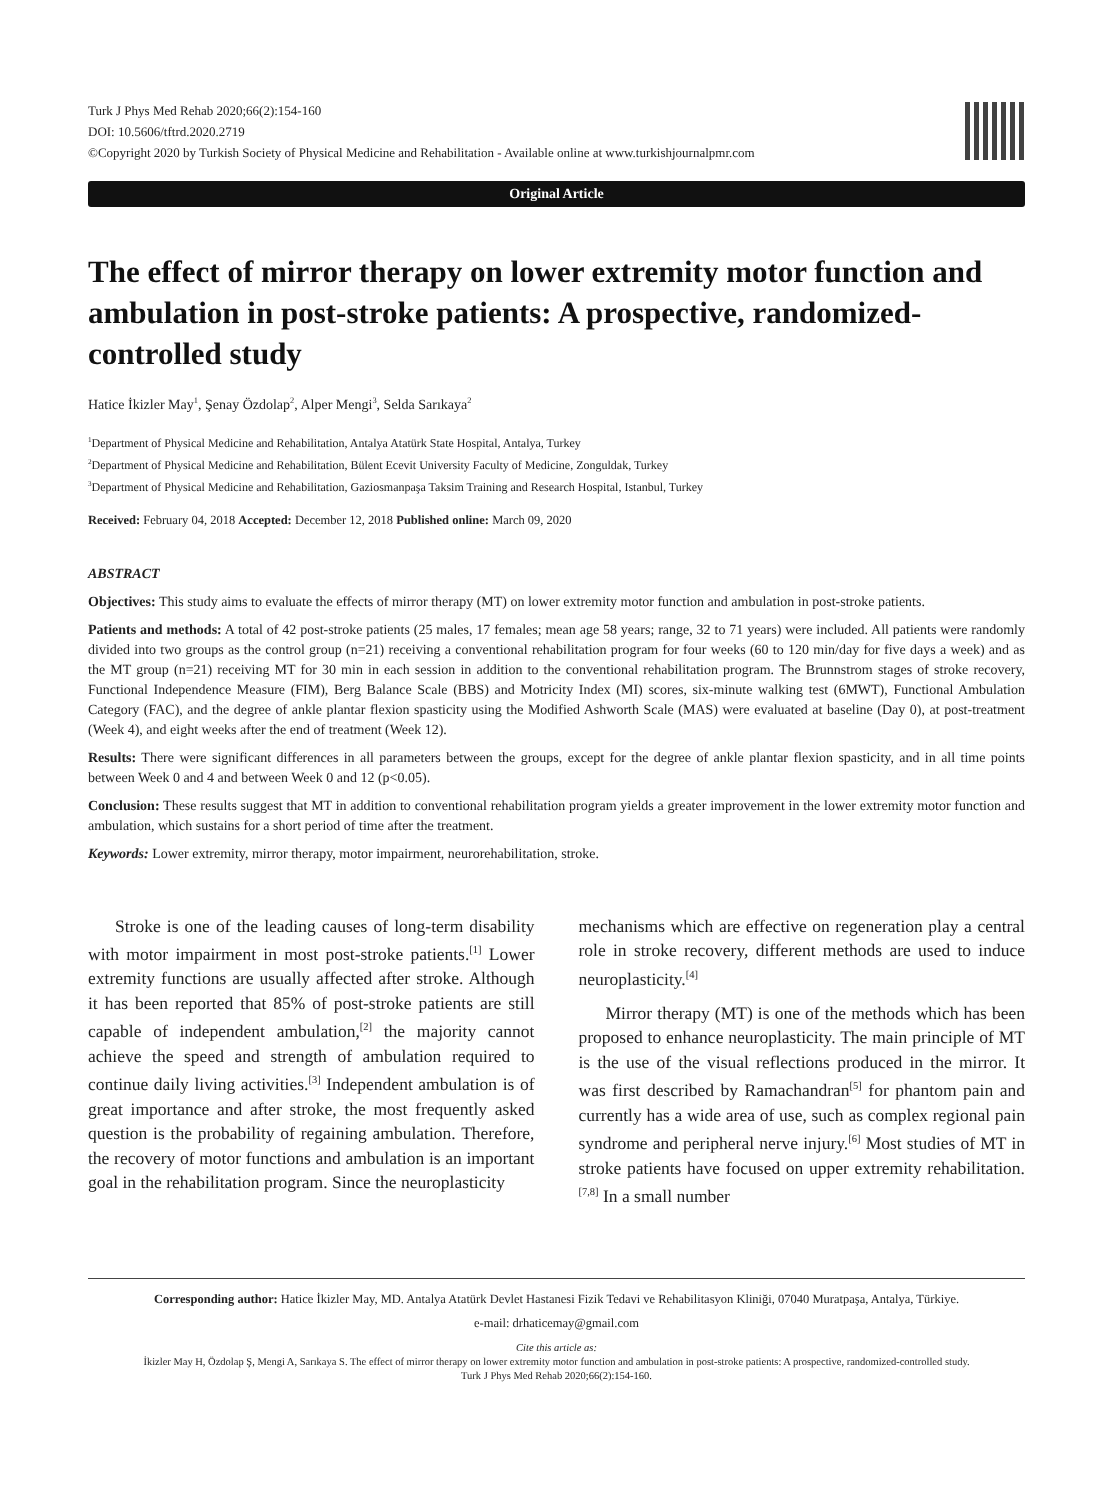Turk J Phys Med Rehab 2020;66(2):154-160
DOI: 10.5606/tftrd.2020.2719
©Copyright 2020 by Turkish Society of Physical Medicine and Rehabilitation - Available online at www.turkishjournalpmr.com
Original Article
The effect of mirror therapy on lower extremity motor function and ambulation in post-stroke patients: A prospective, randomized-controlled study
Hatice İkizler May<sup>1</sup>, Şenay Özdolap<sup>2</sup>, Alper Mengi<sup>3</sup>, Selda Sarıkaya<sup>2</sup>
<sup>1</sup> Department of Physical Medicine and Rehabilitation, Antalya Atatürk State Hospital, Antalya, Turkey
<sup>2</sup> Department of Physical Medicine and Rehabilitation, Bülent Ecevit University Faculty of Medicine, Zonguldak, Turkey
<sup>3</sup> Department of Physical Medicine and Rehabilitation, Gaziosmanpaşa Taksim Training and Research Hospital, Istanbul, Turkey
Received: February 04, 2018 Accepted: December 12, 2018 Published online: March 09, 2020
ABSTRACT
Objectives: This study aims to evaluate the effects of mirror therapy (MT) on lower extremity motor function and ambulation in post-stroke patients.
Patients and methods: A total of 42 post-stroke patients (25 males, 17 females; mean age 58 years; range, 32 to 71 years) were included. All patients were randomly divided into two groups as the control group (n=21) receiving a conventional rehabilitation program for four weeks (60 to 120 min/day for five days a week) and as the MT group (n=21) receiving MT for 30 min in each session in addition to the conventional rehabilitation program. The Brunnstrom stages of stroke recovery, Functional Independence Measure (FIM), Berg Balance Scale (BBS) and Motricity Index (MI) scores, six-minute walking test (6MWT), Functional Ambulation Category (FAC), and the degree of ankle plantar flexion spasticity using the Modified Ashworth Scale (MAS) were evaluated at baseline (Day 0), at post-treatment (Week 4), and eight weeks after the end of treatment (Week 12).
Results: There were significant differences in all parameters between the groups, except for the degree of ankle plantar flexion spasticity, and in all time points between Week 0 and 4 and between Week 0 and 12 (p<0.05).
Conclusion: These results suggest that MT in addition to conventional rehabilitation program yields a greater improvement in the lower extremity motor function and ambulation, which sustains for a short period of time after the treatment.
Keywords: Lower extremity, mirror therapy, motor impairment, neurorehabilitation, stroke.
Stroke is one of the leading causes of long-term disability with motor impairment in most post-stroke patients.<sup>[1]</sup> Lower extremity functions are usually affected after stroke. Although it has been reported that 85% of post-stroke patients are still capable of independent ambulation,<sup>[2]</sup> the majority cannot achieve the speed and strength of ambulation required to continue daily living activities.<sup>[3]</sup> Independent ambulation is of great importance and after stroke, the most frequently asked question is the probability of regaining ambulation. Therefore, the recovery of motor functions and ambulation is an important goal in the rehabilitation program. Since the neuroplasticity
mechanisms which are effective on regeneration play a central role in stroke recovery, different methods are used to induce neuroplasticity.<sup>[4]</sup>
Mirror therapy (MT) is one of the methods which has been proposed to enhance neuroplasticity. The main principle of MT is the use of the visual reflections produced in the mirror. It was first described by Ramachandran<sup>[5]</sup> for phantom pain and currently has a wide area of use, such as complex regional pain syndrome and peripheral nerve injury.<sup>[6]</sup> Most studies of MT in stroke patients have focused on upper extremity rehabilitation.<sup>[7,8]</sup> In a small number
Corresponding author: Hatice İkizler May, MD. Antalya Atatürk Devlet Hastanesi Fizik Tedavi ve Rehabilitasyon Kliniği, 07040 Muratpaşa, Antalya, Türkiye.
e-mail: drhaticemay@gmail.com
Cite this article as:
İkizler May H, Özdolap Ş, Mengi A, Sarıkaya S. The effect of mirror therapy on lower extremity motor function and ambulation in post-stroke patients: A prospective, randomized-controlled study.
Turk J Phys Med Rehab 2020;66(2):154-160.